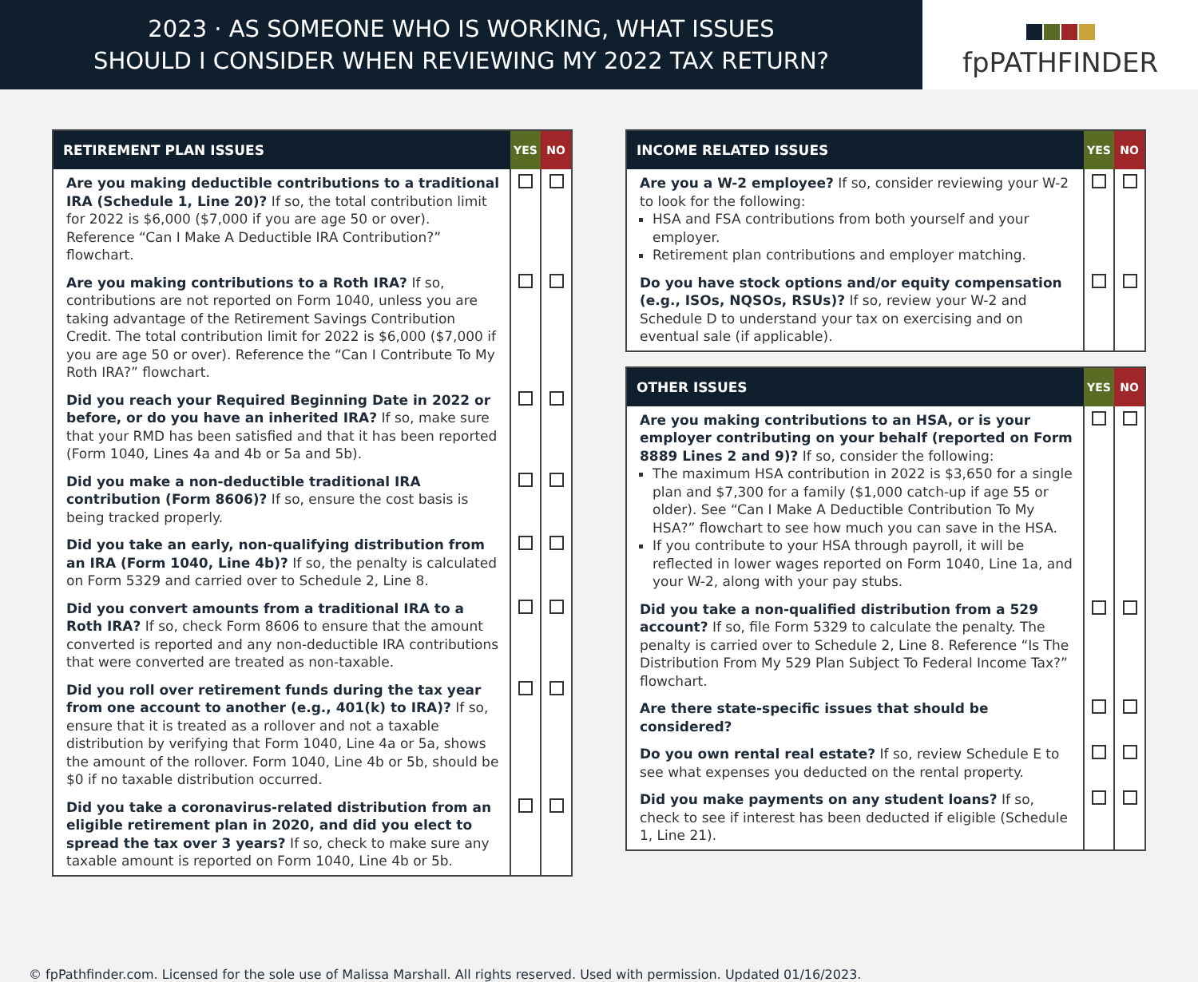2023 · AS SOMEONE WHO IS WORKING, WHAT ISSUES
SHOULD I CONSIDER WHEN REVIEWING MY 2022 TAX RETURN?
fpPATHFINDER
| RETIREMENT PLAN ISSUES | YES | NO |
| --- | --- | --- |
| Are you making deductible contributions to a traditional IRA (Schedule 1, Line 20)? If so, the total contribution limit for 2022 is $6,000 ($7,000 if you are age 50 or over). Reference “Can I Make A Deductible IRA Contribution?” flowchart. | | |
| Are you making contributions to a Roth IRA? If so, contributions are not reported on Form 1040, unless you are taking advantage of the Retirement Savings Contribution Credit. The total contribution limit for 2022 is $6,000 ($7,000 if you are age 50 or over). Reference the “Can I Contribute To My Roth IRA?” flowchart. | | |
| Did you reach your Required Beginning Date in 2022 or before, or do you have an inherited IRA? If so, make sure that your RMD has been satisfied and that it has been reported (Form 1040, Lines 4a and 4b or 5a and 5b). | | |
| Did you make a non-deductible traditional IRA contribution (Form 8606)? If so, ensure the cost basis is being tracked properly. | | |
| Did you take an early, non-qualifying distribution from an IRA (Form 1040, Line 4b)? If so, the penalty is calculated on Form 5329 and carried over to Schedule 2, Line 8. | | |
| Did you convert amounts from a traditional IRA to a Roth IRA? If so, check Form 8606 to ensure that the amount converted is reported and any non-deductible IRA contributions that were converted are treated as non-taxable. | | |
| Did you roll over retirement funds during the tax year from one account to another (e.g., 401(k) to IRA)? If so, ensure that it is treated as a rollover and not a taxable distribution by verifying that Form 1040, Line 4a or 5a, shows the amount of the rollover. Form 1040, Line 4b or 5b, should be $0 if no taxable distribution occurred. | | |
| Did you take a coronavirus-related distribution from an eligible retirement plan in 2020, and did you elect to spread the tax over 3 years? If so, check to make sure any taxable amount is reported on Form 1040, Line 4b or 5b. | | |
| INCOME RELATED ISSUES | YES | NO |
| --- | --- | --- |
| Are you a W-2 employee? If so, consider reviewing your W-2 to look for the following: HSA and FSA contributions from both yourself and your employer. Retirement plan contributions and employer matching. | | |
| Do you have stock options and/or equity compensation (e.g., ISOs, NQSOs, RSUs)? If so, review your W-2 and Schedule D to understand your tax on exercising and on eventual sale (if applicable). | | |
| OTHER ISSUES | YES | NO |
| --- | --- | --- |
| Are you making contributions to an HSA, or is your employer contributing on your behalf (reported on Form 8889 Lines 2 and 9)? If so, consider the following: The maximum HSA contribution in 2022 is $3,650 for a single plan and $7,300 for a family ($1,000 catch-up if age 55 or older). See “Can I Make A Deductible Contribution To My HSA?” flowchart to see how much you can save in the HSA. If you contribute to your HSA through payroll, it will be reflected in lower wages reported on Form 1040, Line 1a, and your W-2, along with your pay stubs. | | |
| Did you take a non-qualified distribution from a 529 account? If so, file Form 5329 to calculate the penalty. The penalty is carried over to Schedule 2, Line 8. Reference “Is The Distribution From My 529 Plan Subject To Federal Income Tax?” flowchart. | | |
| Are there state-specific issues that should be considered? | | |
| Do you own rental real estate? If so, review Schedule E to see what expenses you deducted on the rental property. | | |
| Did you make payments on any student loans? If so, check to see if interest has been deducted if eligible (Schedule 1, Line 21). | | |
© fpPathfinder.com. Licensed for the sole use of Malissa Marshall. All rights reserved. Used with permission. Updated 01/16/2023.